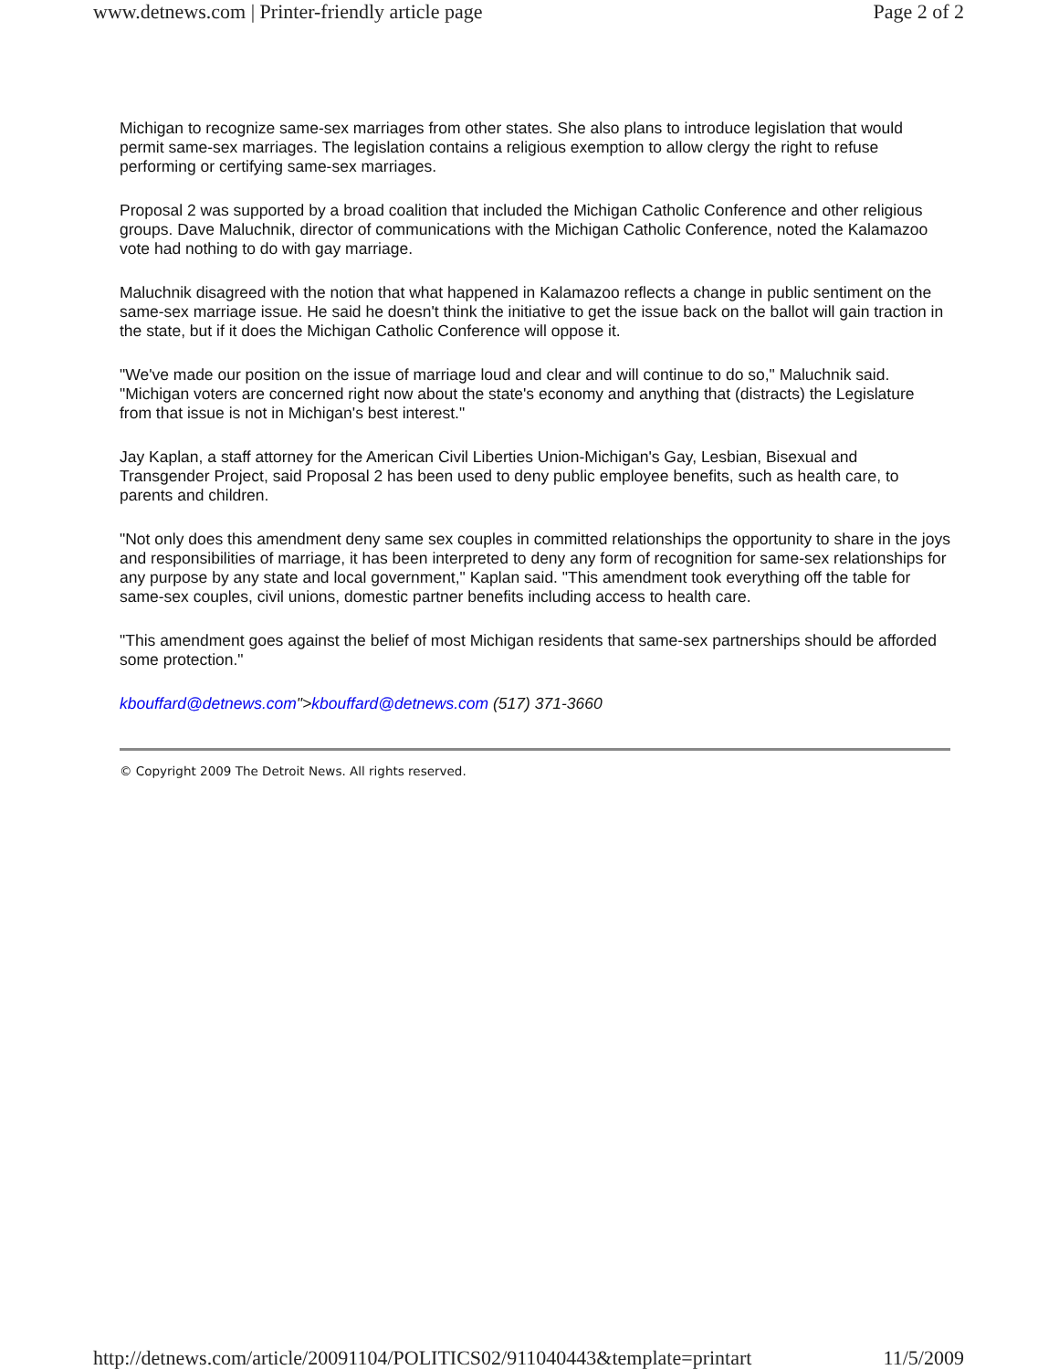www.detnews.com | Printer-friendly article page Page 2 of 2
Michigan to recognize same-sex marriages from other states. She also plans to introduce legislation that would permit same-sex marriages. The legislation contains a religious exemption to allow clergy the right to refuse performing or certifying same-sex marriages.
Proposal 2 was supported by a broad coalition that included the Michigan Catholic Conference and other religious groups. Dave Maluchnik, director of communications with the Michigan Catholic Conference, noted the Kalamazoo vote had nothing to do with gay marriage.
Maluchnik disagreed with the notion that what happened in Kalamazoo reflects a change in public sentiment on the same-sex marriage issue. He said he doesn't think the initiative to get the issue back on the ballot will gain traction in the state, but if it does the Michigan Catholic Conference will oppose it.
"We've made our position on the issue of marriage loud and clear and will continue to do so," Maluchnik said. "Michigan voters are concerned right now about the state's economy and anything that (distracts) the Legislature from that issue is not in Michigan's best interest."
Jay Kaplan, a staff attorney for the American Civil Liberties Union-Michigan's Gay, Lesbian, Bisexual and Transgender Project, said Proposal 2 has been used to deny public employee benefits, such as health care, to parents and children.
"Not only does this amendment deny same sex couples in committed relationships the opportunity to share in the joys and responsibilities of marriage, it has been interpreted to deny any form of recognition for same-sex relationships for any purpose by any state and local government," Kaplan said. "This amendment took everything off the table for same-sex couples, civil unions, domestic partner benefits including access to health care.
"This amendment goes against the belief of most Michigan residents that same-sex partnerships should be afforded some protection."
kbouffard@detnews.com">kbouffard@detnews.com (517) 371-3660
© Copyright 2009 The Detroit News. All rights reserved.
http://detnews.com/article/20091104/POLITICS02/911040443&template=printart 11/5/2009